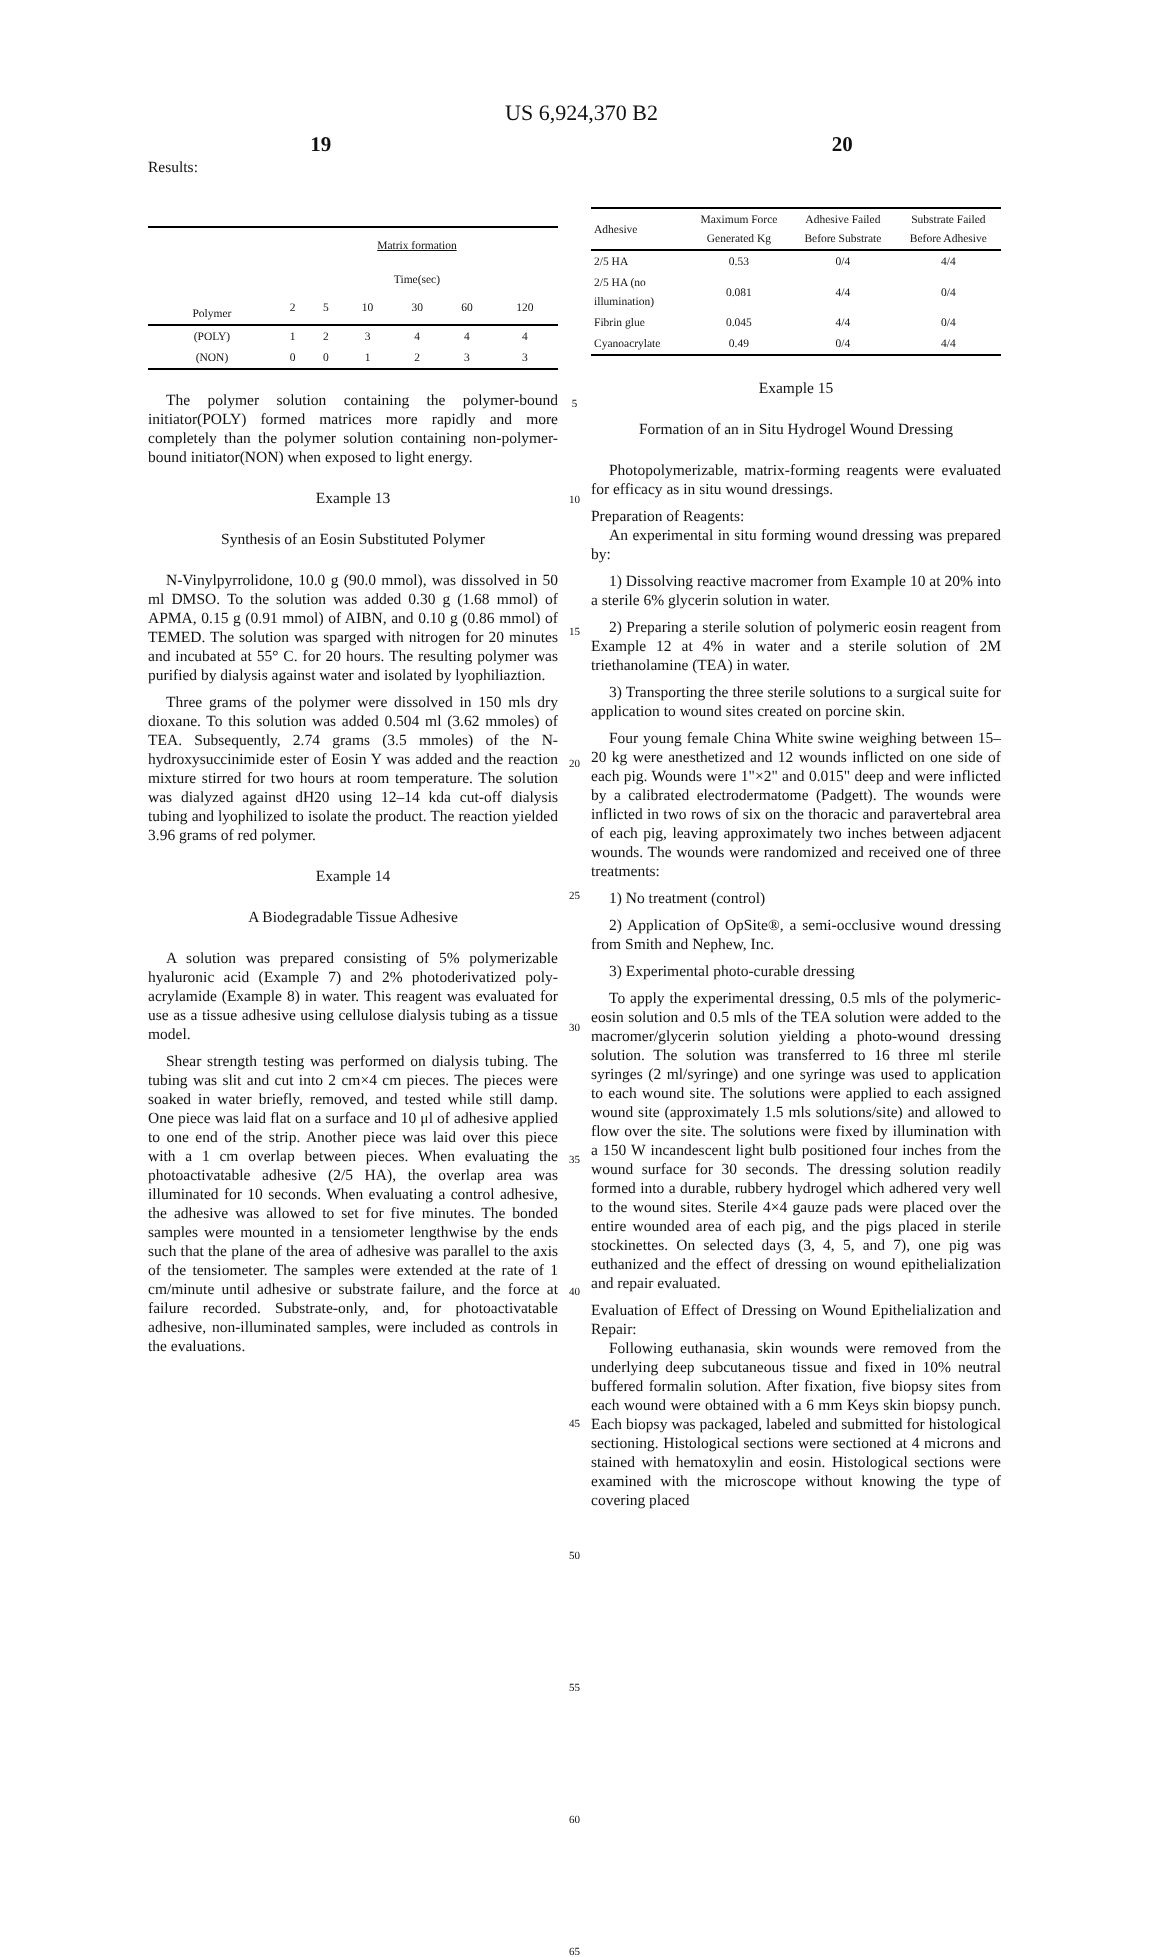US 6,924,370 B2
19 20
Results:
| | Matrix formation | | | | | |
| --- | --- | --- | --- | --- | --- | --- |
| | Time(sec) | | | | | |
| Polymer | 2 | 5 | 10 | 30 | 60 | 120 |
| (POLY) | 1 | 2 | 3 | 4 | 4 | 4 |
| (NON) | 0 | 0 | 1 | 2 | 3 | 3 |
The polymer solution containing the polymer-bound initiator(POLY) formed matrices more rapidly and more completely than the polymer solution containing non-polymer-bound initiator(NON) when exposed to light energy.
Example 13
Synthesis of an Eosin Substituted Polymer
N-Vinylpyrrolidone, 10.0 g (90.0 mmol), was dissolved in 50 ml DMSO. To the solution was added 0.30 g (1.68 mmol) of APMA, 0.15 g (0.91 mmol) of AIBN, and 0.10 g (0.86 mmol) of TEMED. The solution was sparged with nitrogen for 20 minutes and incubated at 55° C. for 20 hours. The resulting polymer was purified by dialysis against water and isolated by lyophiliaztion.
Three grams of the polymer were dissolved in 150 mls dry dioxane. To this solution was added 0.504 ml (3.62 mmoles) of TEA. Subsequently, 2.74 grams (3.5 mmoles) of the N-hydroxysuccinimide ester of Eosin Y was added and the reaction mixture stirred for two hours at room temperature. The solution was dialyzed against dH20 using 12–14 kda cut-off dialysis tubing and lyophilized to isolate the product. The reaction yielded 3.96 grams of red polymer.
Example 14
A Biodegradable Tissue Adhesive
A solution was prepared consisting of 5% polymerizable hyaluronic acid (Example 7) and 2% photoderivatized poly-acrylamide (Example 8) in water. This reagent was evaluated for use as a tissue adhesive using cellulose dialysis tubing as a tissue model.
Shear strength testing was performed on dialysis tubing. The tubing was slit and cut into 2 cm×4 cm pieces. The pieces were soaked in water briefly, removed, and tested while still damp. One piece was laid flat on a surface and 10 μl of adhesive applied to one end of the strip. Another piece was laid over this piece with a 1 cm overlap between pieces. When evaluating the photoactivatable adhesive (2/5 HA), the overlap area was illuminated for 10 seconds. When evaluating a control adhesive, the adhesive was allowed to set for five minutes. The bonded samples were mounted in a tensiometer lengthwise by the ends such that the plane of the area of adhesive was parallel to the axis of the tensiometer. The samples were extended at the rate of 1 cm/minute until adhesive or substrate failure, and the force at failure recorded. Substrate-only, and, for photoactivatable adhesive, non-illuminated samples, were included as controls in the evaluations.
5
10
15
20
25
30
35
40
45
50
55
60
65
| Adhesive | Maximum Force Generated Kg | Adhesive Failed Before Substrate | Substrate Failed Before Adhesive |
| --- | --- | --- | --- |
| 2/5 HA | 0.53 | 0/4 | 4/4 |
| 2/5 HA (no illumination) | 0.081 | 4/4 | 0/4 |
| Fibrin glue | 0.045 | 4/4 | 0/4 |
| Cyanoacrylate | 0.49 | 0/4 | 4/4 |
Example 15
Formation of an in Situ Hydrogel Wound Dressing
Photopolymerizable, matrix-forming reagents were evaluated for efficacy as in situ wound dressings.
Preparation of Reagents:
An experimental in situ forming wound dressing was prepared by:
1) Dissolving reactive macromer from Example 10 at 20% into a sterile 6% glycerin solution in water.
2) Preparing a sterile solution of polymeric eosin reagent from Example 12 at 4% in water and a sterile solution of 2M triethanolamine (TEA) in water.
3) Transporting the three sterile solutions to a surgical suite for application to wound sites created on porcine skin.
Four young female China White swine weighing between 15–20 kg were anesthetized and 12 wounds inflicted on one side of each pig. Wounds were 1"×2" and 0.015" deep and were inflicted by a calibrated electrodermatome (Padgett). The wounds were inflicted in two rows of six on the thoracic and paravertebral area of each pig, leaving approximately two inches between adjacent wounds. The wounds were randomized and received one of three treatments:
1) No treatment (control)
2) Application of OpSite®, a semi-occlusive wound dressing from Smith and Nephew, Inc.
3) Experimental photo-curable dressing
To apply the experimental dressing, 0.5 mls of the polymeric-eosin solution and 0.5 mls of the TEA solution were added to the macromer/glycerin solution yielding a photo-wound dressing solution. The solution was transferred to 16 three ml sterile syringes (2 ml/syringe) and one syringe was used to application to each wound site. The solutions were applied to each assigned wound site (approximately 1.5 mls solutions/site) and allowed to flow over the site. The solutions were fixed by illumination with a 150 W incandescent light bulb positioned four inches from the wound surface for 30 seconds. The dressing solution readily formed into a durable, rubbery hydrogel which adhered very well to the wound sites. Sterile 4×4 gauze pads were placed over the entire wounded area of each pig, and the pigs placed in sterile stockinettes. On selected days (3, 4, 5, and 7), one pig was euthanized and the effect of dressing on wound epithelialization and repair evaluated.
Evaluation of Effect of Dressing on Wound Epithelialization and Repair:
Following euthanasia, skin wounds were removed from the underlying deep subcutaneous tissue and fixed in 10% neutral buffered formalin solution. After fixation, five biopsy sites from each wound were obtained with a 6 mm Keys skin biopsy punch. Each biopsy was packaged, labeled and submitted for histological sectioning. Histological sections were sectioned at 4 microns and stained with hematoxylin and eosin. Histological sections were examined with the microscope without knowing the type of covering placed